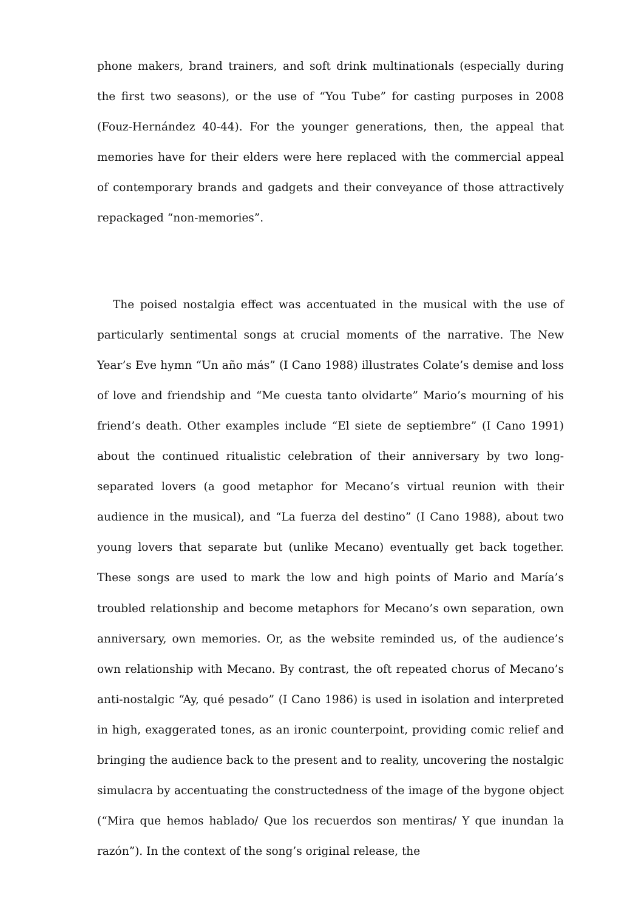phone makers, brand trainers, and soft drink multinationals (especially during the first two seasons), or the use of “You Tube” for casting purposes in 2008 (Fouz-Hernández 40-44). For the younger generations, then, the appeal that memories have for their elders were here replaced with the commercial appeal of contemporary brands and gadgets and their conveyance of those attractively repackaged “non-memories”.
The poised nostalgia effect was accentuated in the musical with the use of particularly sentimental songs at crucial moments of the narrative. The New Year’s Eve hymn “Un año más” (I Cano 1988) illustrates Colate’s demise and loss of love and friendship and “Me cuesta tanto olvidarte” Mario’s mourning of his friend’s death. Other examples include “El siete de septiembre” (I Cano 1991) about the continued ritualistic celebration of their anniversary by two long-separated lovers (a good metaphor for Mecano’s virtual reunion with their audience in the musical), and “La fuerza del destino” (I Cano 1988), about two young lovers that separate but (unlike Mecano) eventually get back together. These songs are used to mark the low and high points of Mario and María’s troubled relationship and become metaphors for Mecano’s own separation, own anniversary, own memories. Or, as the website reminded us, of the audience’s own relationship with Mecano. By contrast, the oft repeated chorus of Mecano’s anti-nostalgic “Ay, qué pesado” (I Cano 1986) is used in isolation and interpreted in high, exaggerated tones, as an ironic counterpoint, providing comic relief and bringing the audience back to the present and to reality, uncovering the nostalgic simulacra by accentuating the constructedness of the image of the bygone object (“Mira que hemos hablado/ Que los recuerdos son mentiras/ Y que inundan la razón”). In the context of the song’s original release, the